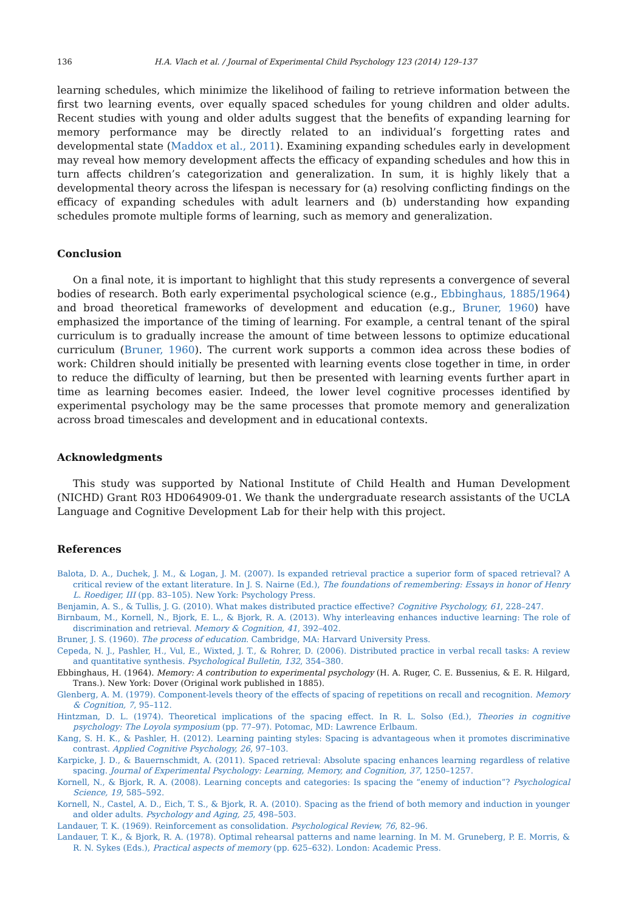136 H.A. Vlach et al. / Journal of Experimental Child Psychology 123 (2014) 129–137
learning schedules, which minimize the likelihood of failing to retrieve information between the first two learning events, over equally spaced schedules for young children and older adults. Recent studies with young and older adults suggest that the benefits of expanding learning for memory performance may be directly related to an individual’s forgetting rates and developmental state (Maddox et al., 2011). Examining expanding schedules early in development may reveal how memory development affects the efficacy of expanding schedules and how this in turn affects children’s categorization and generalization. In sum, it is highly likely that a developmental theory across the lifespan is necessary for (a) resolving conflicting findings on the efficacy of expanding schedules with adult learners and (b) understanding how expanding schedules promote multiple forms of learning, such as memory and generalization.
Conclusion
On a final note, it is important to highlight that this study represents a convergence of several bodies of research. Both early experimental psychological science (e.g., Ebbinghaus, 1885/1964) and broad theoretical frameworks of development and education (e.g., Bruner, 1960) have emphasized the importance of the timing of learning. For example, a central tenant of the spiral curriculum is to gradually increase the amount of time between lessons to optimize educational curriculum (Bruner, 1960). The current work supports a common idea across these bodies of work: Children should initially be presented with learning events close together in time, in order to reduce the difficulty of learning, but then be presented with learning events further apart in time as learning becomes easier. Indeed, the lower level cognitive processes identified by experimental psychology may be the same processes that promote memory and generalization across broad timescales and development and in educational contexts.
Acknowledgments
This study was supported by National Institute of Child Health and Human Development (NICHD) Grant R03 HD064909-01. We thank the undergraduate research assistants of the UCLA Language and Cognitive Development Lab for their help with this project.
References
Balota, D. A., Duchek, J. M., & Logan, J. M. (2007). Is expanded retrieval practice a superior form of spaced retrieval? A critical review of the extant literature. In J. S. Nairne (Ed.), The foundations of remembering: Essays in honor of Henry L. Roediger, III (pp. 83–105). New York: Psychology Press.
Benjamin, A. S., & Tullis, J. G. (2010). What makes distributed practice effective? Cognitive Psychology, 61, 228–247.
Birnbaum, M., Kornell, N., Bjork, E. L., & Bjork, R. A. (2013). Why interleaving enhances inductive learning: The role of discrimination and retrieval. Memory & Cognition, 41, 392–402.
Bruner, J. S. (1960). The process of education. Cambridge, MA: Harvard University Press.
Cepeda, N. J., Pashler, H., Vul, E., Wixted, J. T., & Rohrer, D. (2006). Distributed practice in verbal recall tasks: A review and quantitative synthesis. Psychological Bulletin, 132, 354–380.
Ebbinghaus, H. (1964). Memory: A contribution to experimental psychology (H. A. Ruger, C. E. Bussenius, & E. R. Hilgard, Trans.). New York: Dover (Original work published in 1885).
Glenberg, A. M. (1979). Component-levels theory of the effects of spacing of repetitions on recall and recognition. Memory & Cognition, 7, 95–112.
Hintzman, D. L. (1974). Theoretical implications of the spacing effect. In R. L. Solso (Ed.), Theories in cognitive psychology: The Loyola symposium (pp. 77–97). Potomac, MD: Lawrence Erlbaum.
Kang, S. H. K., & Pashler, H. (2012). Learning painting styles: Spacing is advantageous when it promotes discriminative contrast. Applied Cognitive Psychology, 26, 97–103.
Karpicke, J. D., & Bauernschmidt, A. (2011). Spaced retrieval: Absolute spacing enhances learning regardless of relative spacing. Journal of Experimental Psychology: Learning, Memory, and Cognition, 37, 1250–1257.
Kornell, N., & Bjork, R. A. (2008). Learning concepts and categories: Is spacing the “enemy of induction”? Psychological Science, 19, 585–592.
Kornell, N., Castel, A. D., Eich, T. S., & Bjork, R. A. (2010). Spacing as the friend of both memory and induction in younger and older adults. Psychology and Aging, 25, 498–503.
Landauer, T. K. (1969). Reinforcement as consolidation. Psychological Review, 76, 82–96.
Landauer, T. K., & Bjork, R. A. (1978). Optimal rehearsal patterns and name learning. In M. M. Gruneberg, P. E. Morris, & R. N. Sykes (Eds.), Practical aspects of memory (pp. 625–632). London: Academic Press.